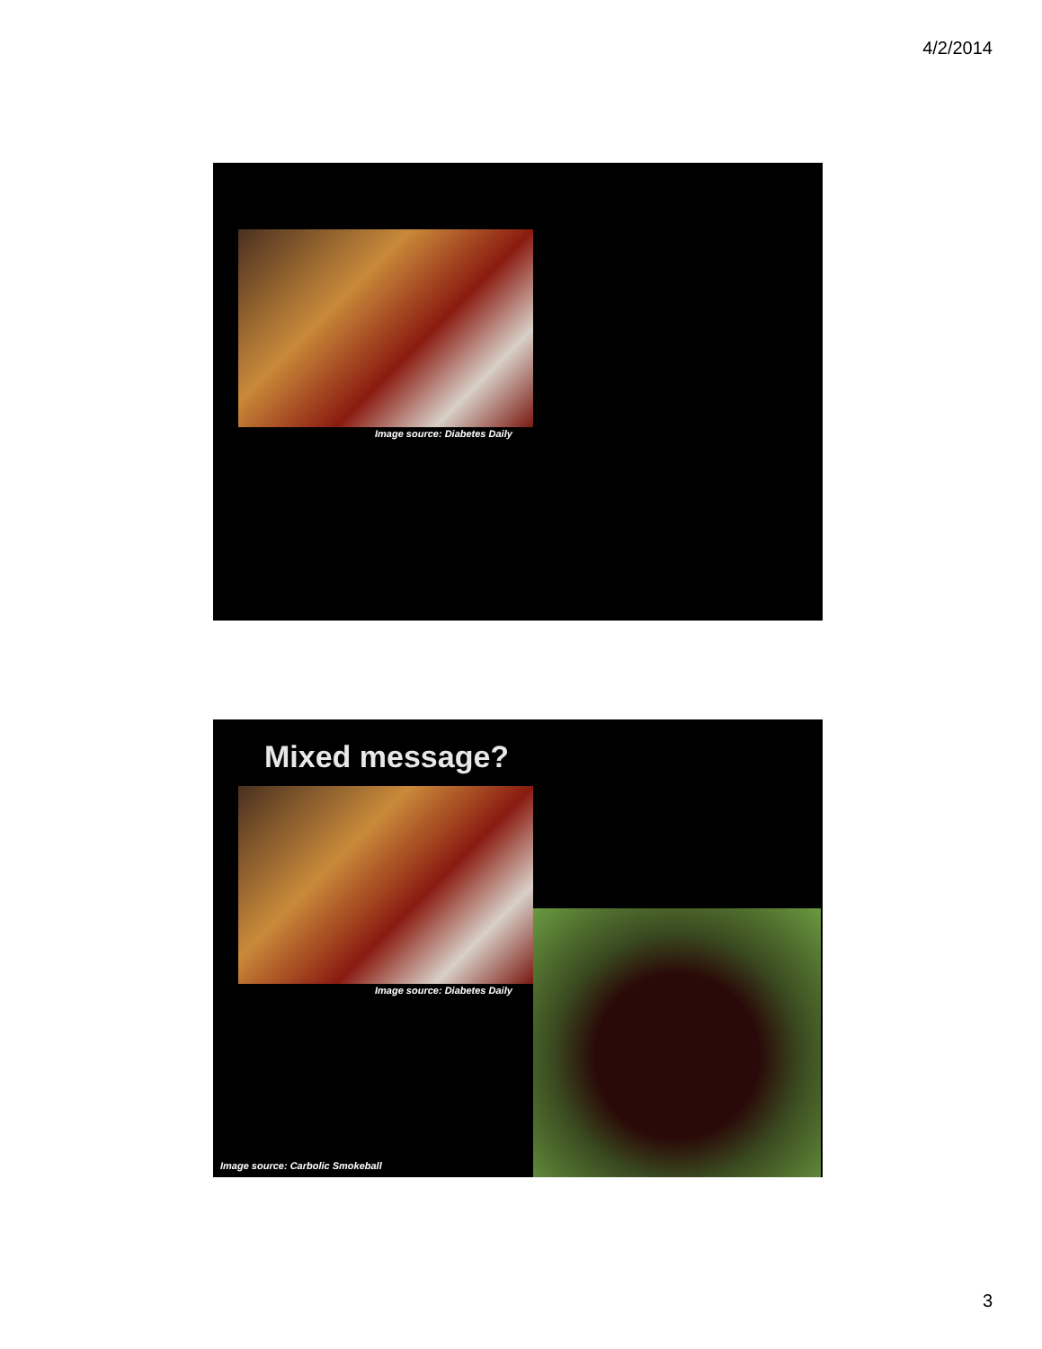4/2/2014
Image source: Diabetes Daily
Mixed message?
Image source: Diabetes Daily
Image source: Carbolic Smokeball
3